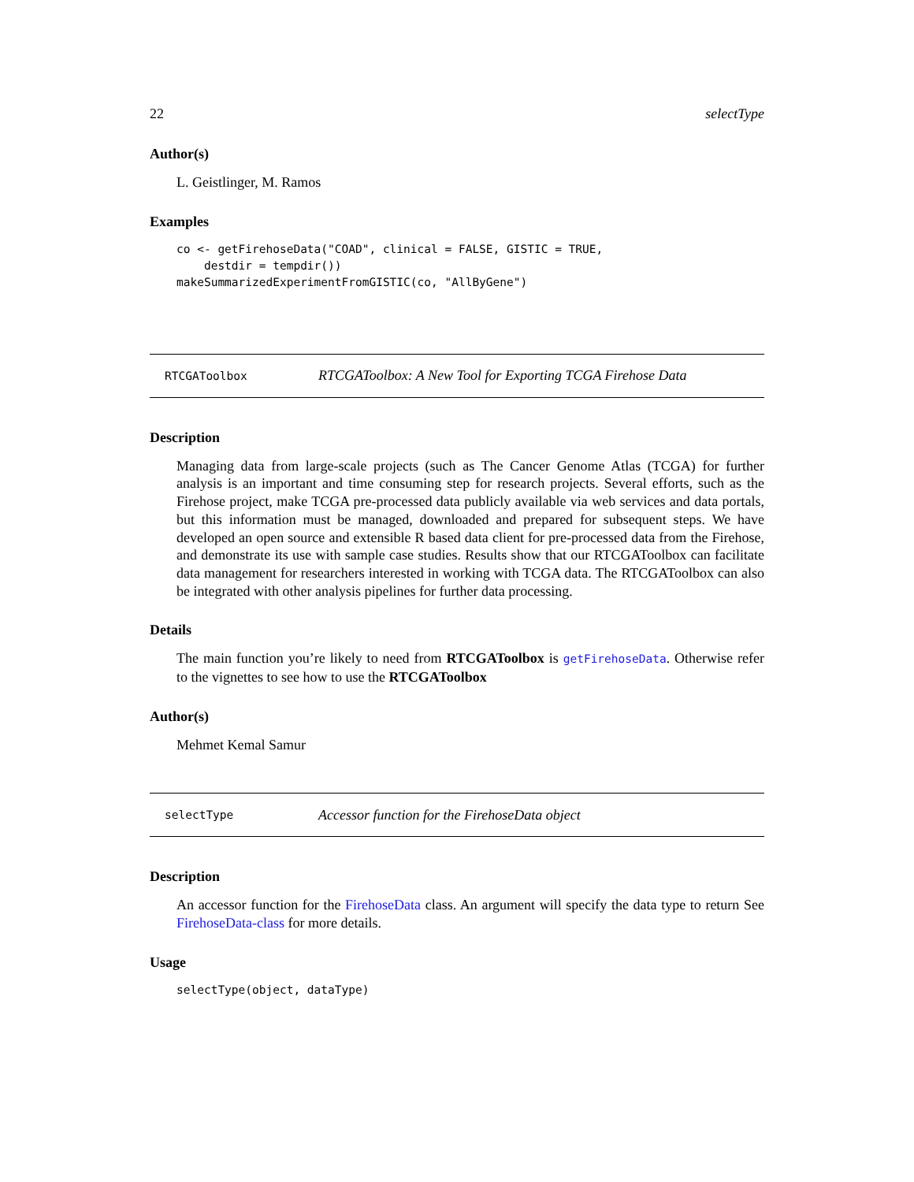22 selectType
Author(s)
L. Geistlinger, M. Ramos
Examples
co <- getFirehoseData("COAD", clinical = FALSE, GISTIC = TRUE,
    destdir = tempdir())
makeSummarizedExperimentFromGISTIC(co, "AllByGene")
RTCGAToolbox RTCGAToolbox: A New Tool for Exporting TCGA Firehose Data
Description
Managing data from large-scale projects (such as The Cancer Genome Atlas (TCGA) for further analysis is an important and time consuming step for research projects. Several efforts, such as the Firehose project, make TCGA pre-processed data publicly available via web services and data portals, but this information must be managed, downloaded and prepared for subsequent steps. We have developed an open source and extensible R based data client for pre-processed data from the Firehose, and demonstrate its use with sample case studies. Results show that our RTCGAToolbox can facilitate data management for researchers interested in working with TCGA data. The RTCGAToolbox can also be integrated with other analysis pipelines for further data processing.
Details
The main function you’re likely to need from RTCGAToolbox is getFirehoseData. Otherwise refer to the vignettes to see how to use the RTCGAToolbox
Author(s)
Mehmet Kemal Samur
selectType Accessor function for the FirehoseData object
Description
An accessor function for the FirehoseData class. An argument will specify the data type to return See FirehoseData-class for more details.
Usage
selectType(object, dataType)